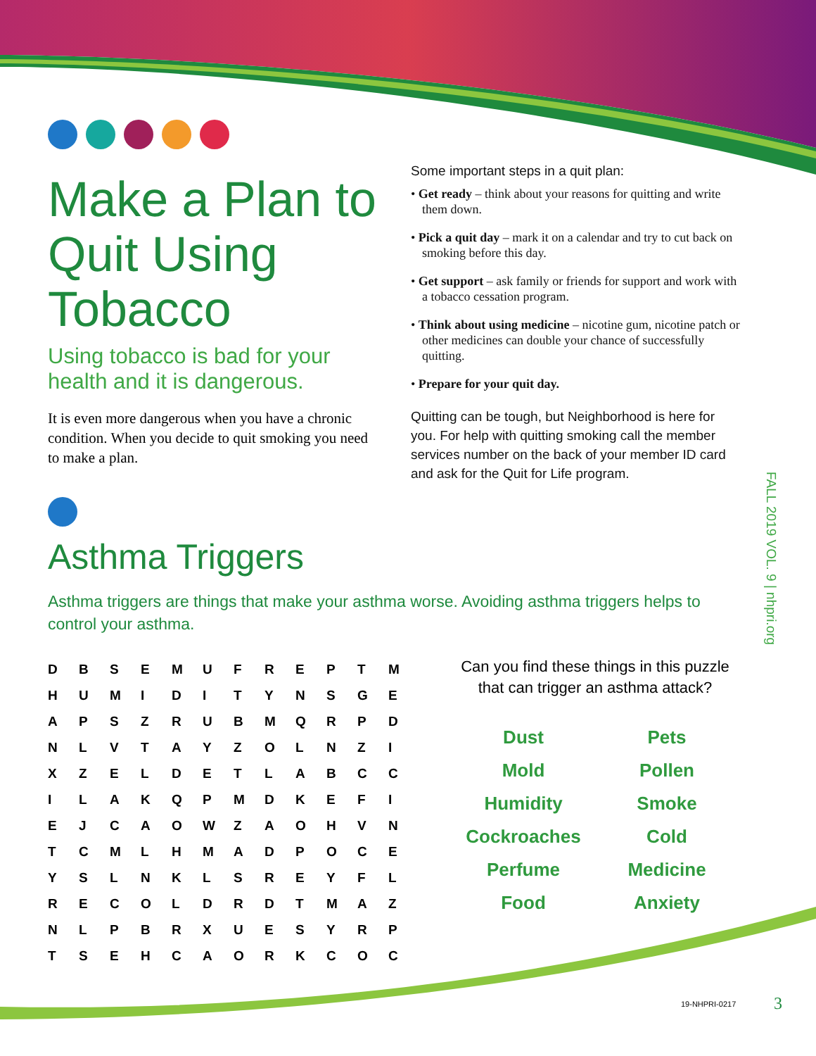Make a Plan to Quit Using Tobacco
Using tobacco is bad for your health and it is dangerous.
It is even more dangerous when you have a chronic condition. When you decide to quit smoking you need to make a plan.
Some important steps in a quit plan:
• Get ready – think about your reasons for quitting and write them down.
• Pick a quit day – mark it on a calendar and try to cut back on smoking before this day.
• Get support – ask family or friends for support and work with a tobacco cessation program.
• Think about using medicine – nicotine gum, nicotine patch or other medicines can double your chance of successfully quitting.
• Prepare for your quit day.
Quitting can be tough, but Neighborhood is here for you. For help with quitting smoking call the member services number on the back of your member ID card and ask for the Quit for Life program.
Asthma Triggers
Asthma triggers are things that make your asthma worse. Avoiding asthma triggers helps to control your asthma.
| D | B | S | E | M | U | F | R | E | P | T | M |
| H | U | M | I | D | I | T | Y | N | S | G | E |
| A | P | S | Z | R | U | B | M | Q | R | P | D |
| N | L | V | T | A | Y | Z | O | L | N | Z | I |
| X | Z | E | L | D | E | T | L | A | B | C | C |
| I | L | A | K | Q | P | M | D | K | E | F | I |
| E | J | C | A | O | W | Z | A | O | H | V | N |
| T | C | M | L | H | M | A | D | P | O | C | E |
| Y | S | L | N | K | L | S | R | E | Y | F | L |
| R | E | C | O | L | D | R | D | T | M | A | Z |
| N | L | P | B | R | X | U | E | S | Y | R | P |
| T | S | E | H | C | A | O | R | K | C | O | C |
Can you find these things in this puzzle that can trigger an asthma attack?
| Dust | Pets |
| Mold | Pollen |
| Humidity | Smoke |
| Cockroaches | Cold |
| Perfume | Medicine |
| Food | Anxiety |
FALL 2019 VOL. 9 | nhpri.org
19-NHPRI-0217 3